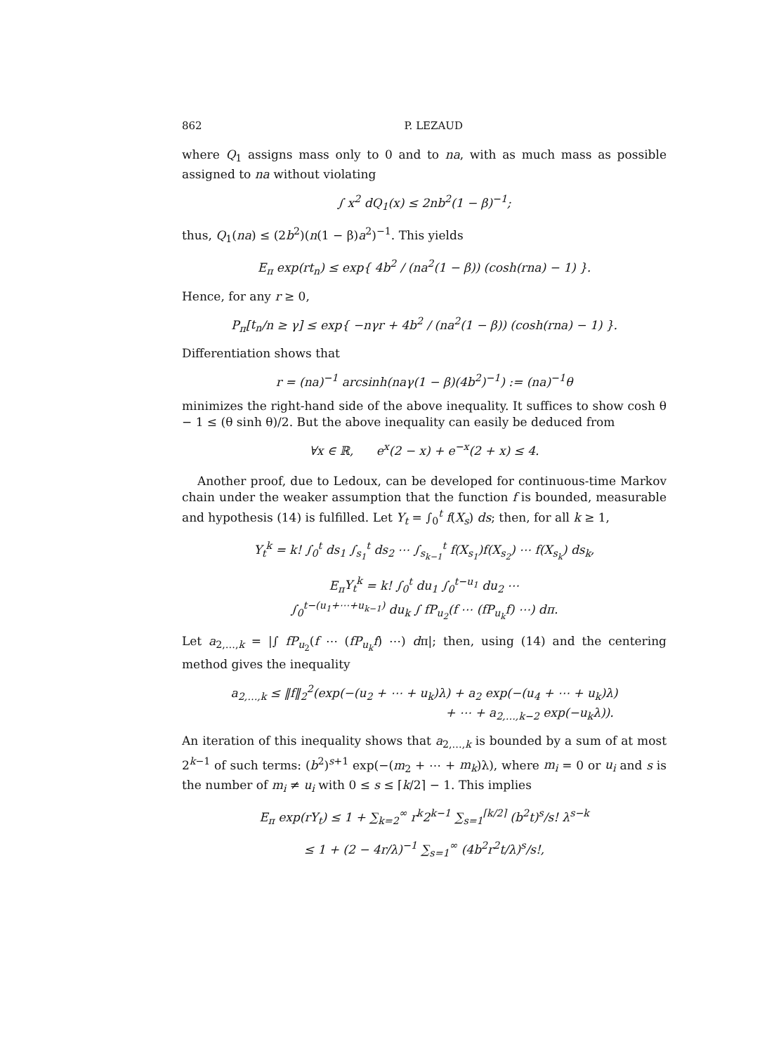862 P. LEZAUD
where Q<sub>1</sub> assigns mass only to 0 and to na, with as much mass as possible assigned to na without violating
∫ x<sup>2</sup> dQ<sub>1</sub>(x) ≤ 2nb<sup>2</sup>(1 − β)<sup>−1</sup>;
thus, Q<sub>1</sub>(na) ≤ (2b<sup>2</sup>)(n(1 − β)a<sup>2</sup>)<sup>−1</sup>. This yields
E<sub>π</sub> exp(rt<sub>n</sub>) ≤ exp{ 4b<sup>2</sup> / (na<sup>2</sup>(1 − β)) (cosh(rna) − 1) }.
Hence, for any r ≥ 0,
P<sub>π</sub>[t<sub>n</sub>/n ≥ γ] ≤ exp{ −nγr + 4b<sup>2</sup> / (na<sup>2</sup>(1 − β)) (cosh(rna) − 1) }.
Differentiation shows that
r = (na)<sup>−1</sup> arcsinh(naγ(1 − β)(4b<sup>2</sup>)<sup>−1</sup>) := (na)<sup>−1</sup>θ
minimizes the right-hand side of the above inequality. It suffices to show cosh θ − 1 ≤ (θ sinh θ)/2. But the above inequality can easily be deduced from
∀x ∈ ℝ, e<sup>x</sup>(2 − x) + e<sup>−x</sup>(2 + x) ≤ 4.
Another proof, due to Ledoux, can be developed for continuous-time Markov chain under the weaker assumption that the function f is bounded, measurable and hypothesis (14) is fulfilled. Let Y<sub>t</sub> = ∫<sub>0</sub><sup>t</sup> f(X<sub>s</sub>) ds; then, for all k ≥ 1,
Y<sub>t</sub><sup>k</sup> = k! ∫<sub>0</sub><sup>t</sup> ds<sub>1</sub> ∫<sub>s<sub>1</sub></sub><sup>t</sup> ds<sub>2</sub> ⋯ ∫<sub>s<sub>k−1</sub></sub><sup>t</sup> f(X<sub>s<sub>1</sub></sub>)f(X<sub>s<sub>2</sub></sub>) ⋯ f(X<sub>s<sub>k</sub></sub>) ds<sub>k</sub>,
E<sub>π</sub>Y<sub>t</sub><sup>k</sup> = k! ∫<sub>0</sub><sup>t</sup> du<sub>1</sub> ∫<sub>0</sub><sup>t−u<sub>1</sub></sup> du<sub>2</sub> ⋯
∫<sub>0</sub><sup>t−(u<sub>1</sub>+⋯+u<sub>k−1</sub>)</sup> du<sub>k</sub> ∫ fP<sub>u<sub>2</sub></sub>(f ⋯ (fP<sub>u<sub>k</sub></sub>f) ⋯) dπ.
Let a<sub>2,…,k</sub> = |∫ fP<sub>u<sub>2</sub></sub>(f ⋯ (fP<sub>u<sub>k</sub></sub>f) ⋯) dπ|; then, using (14) and the centering method gives the inequality
a<sub>2,…,k</sub> ≤ ‖f‖<sub>2</sub><sup>2</sup>(exp(−(u<sub>2</sub> + ⋯ + u<sub>k</sub>)λ) + a<sub>2</sub> exp(−(u<sub>4</sub> + ⋯ + u<sub>k</sub>)λ)
+ ⋯ + a<sub>2,…,k−2</sub> exp(−u<sub>k</sub>λ)).
An iteration of this inequality shows that a<sub>2,…,k</sub> is bounded by a sum of at most 2<sup>k−1</sup> of such terms: (b<sup>2</sup>)<sup>s+1</sup> exp(−(m<sub>2</sub> + ⋯ + m<sub>k</sub>)λ), where m<sub>i</sub> = 0 or u<sub>i</sub> and s is the number of m<sub>i</sub> ≠ u<sub>i</sub> with 0 ≤ s ≤ ⌈k/2⌉ − 1. This implies
E<sub>π</sub> exp(rY<sub>t</sub>) ≤ 1 + ∑<sub>k=2</sub><sup>∞</sup> r<sup>k</sup>2<sup>k−1</sup> ∑<sub>s=1</sub><sup>⌈k/2⌉</sup> (b<sup>2</sup>t)<sup>s</sup>/s! λ<sup>s−k</sup>
≤ 1 + (2 − 4r/λ)<sup>−1</sup> ∑<sub>s=1</sub><sup>∞</sup> (4b<sup>2</sup>r<sup>2</sup>t/λ)<sup>s</sup>/s!,